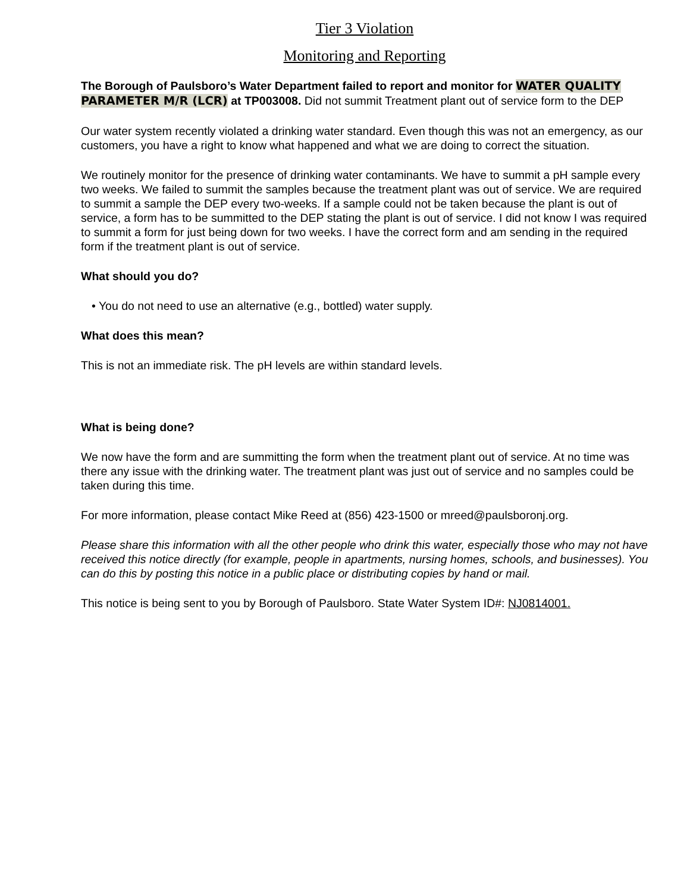Tier 3 Violation
Monitoring and Reporting
The Borough of Paulsboro’s Water Department failed to report and monitor for WATER QUALITY PARAMETER M/R (LCR) at TP003008. Did not summit Treatment plant out of service form to the DEP
Our water system recently violated a drinking water standard. Even though this was not an emergency, as our customers, you have a right to know what happened and what we are doing to correct the situation.
We routinely monitor for the presence of drinking water contaminants. We have to summit a pH sample every two weeks. We failed to summit the samples because the treatment plant was out of service. We are required to summit a sample the DEP every two-weeks. If a sample could not be taken because the plant is out of service, a form has to be summitted to the DEP stating the plant is out of service. I did not know I was required to summit a form for just being down for two weeks. I have the correct form and am sending in the required form if the treatment plant is out of service.
What should you do?
• You do not need to use an alternative (e.g., bottled) water supply.
What does this mean?
This is not an immediate risk. The pH levels are within standard levels.
What is being done?
We now have the form and are summitting the form when the treatment plant out of service. At no time was there any issue with the drinking water. The treatment plant was just out of service and no samples could be taken during this time.
For more information, please contact Mike Reed at (856) 423-1500 or mreed@paulsboronj.org.
Please share this information with all the other people who drink this water, especially those who may not have received this notice directly (for example, people in apartments, nursing homes, schools, and businesses). You can do this by posting this notice in a public place or distributing copies by hand or mail.
This notice is being sent to you by Borough of Paulsboro. State Water System ID#: NJ0814001.